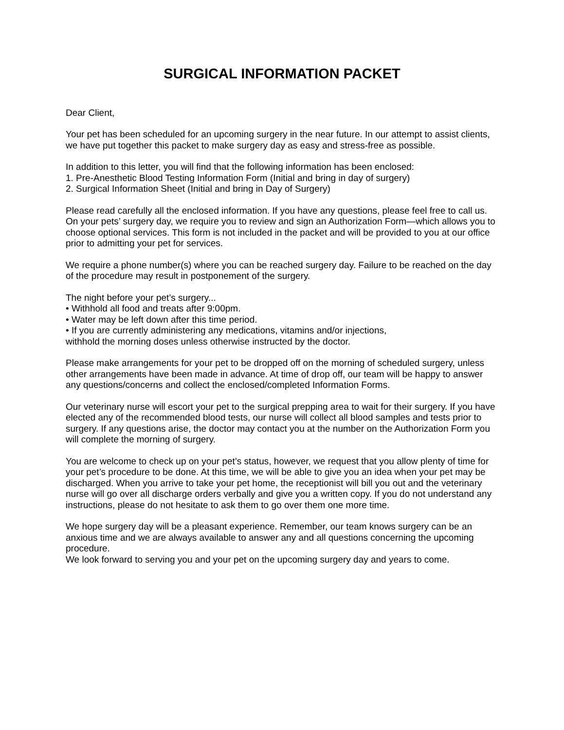SURGICAL INFORMATION PACKET
Dear Client,
Your pet has been scheduled for an upcoming surgery in the near future. In our attempt to assist clients, we have put together this packet to make surgery day as easy and stress-free as possible.
In addition to this letter, you will find that the following information has been enclosed:
1. Pre-Anesthetic Blood Testing Information Form (Initial and bring in day of surgery)
2. Surgical Information Sheet (Initial and bring in Day of Surgery)
Please read carefully all the enclosed information. If you have any questions, please feel free to call us. On your pets’ surgery day, we require you to review and sign an Authorization Form—which allows you to choose optional services. This form is not included in the packet and will be provided to you at our office prior to admitting your pet for services.
We require a phone number(s) where you can be reached surgery day. Failure to be reached on the day of the procedure may result in postponement of the surgery.
The night before your pet’s surgery...
• Withhold all food and treats after 9:00pm.
• Water may be left down after this time period.
• If you are currently administering any medications, vitamins and/or injections,
withhold the morning doses unless otherwise instructed by the doctor.
Please make arrangements for your pet to be dropped off on the morning of scheduled surgery, unless other arrangements have been made in advance. At time of drop off, our team will be happy to answer any questions/concerns and collect the enclosed/completed Information Forms.
Our veterinary nurse will escort your pet to the surgical prepping area to wait for their surgery. If you have elected any of the recommended blood tests, our nurse will collect all blood samples and tests prior to surgery. If any questions arise, the doctor may contact you at the number on the Authorization Form you will complete the morning of surgery.
You are welcome to check up on your pet’s status, however, we request that you allow plenty of time for your pet’s procedure to be done. At this time, we will be able to give you an idea when your pet may be discharged. When you arrive to take your pet home, the receptionist will bill you out and the veterinary nurse will go over all discharge orders verbally and give you a written copy. If you do not understand any instructions, please do not hesitate to ask them to go over them one more time.
We hope surgery day will be a pleasant experience. Remember, our team knows surgery can be an anxious time and we are always available to answer any and all questions concerning the upcoming procedure.
We look forward to serving you and your pet on the upcoming surgery day and years to come.